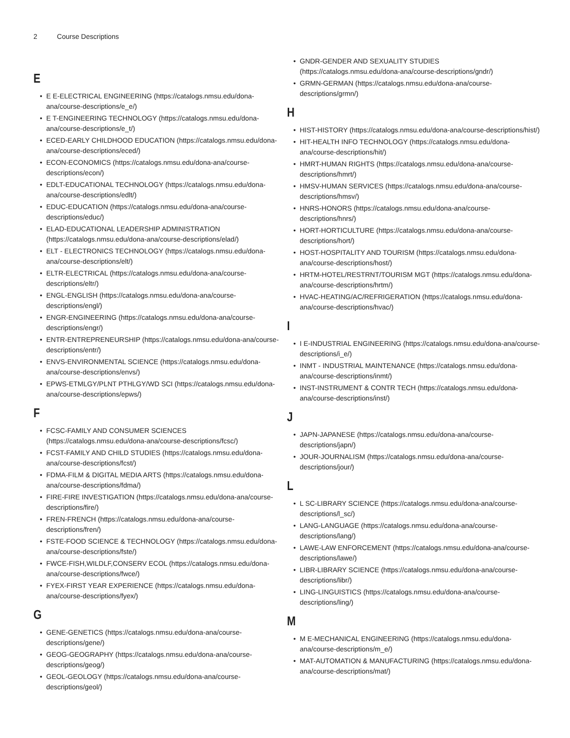2 Course Descriptions
E
E E-ELECTRICAL ENGINEERING (https://catalogs.nmsu.edu/dona-ana/course-descriptions/e_e/)
E T-ENGINEERING TECHNOLOGY (https://catalogs.nmsu.edu/dona-ana/course-descriptions/e_t/)
ECED-EARLY CHILDHOOD EDUCATION (https://catalogs.nmsu.edu/dona-ana/course-descriptions/eced/)
ECON-ECONOMICS (https://catalogs.nmsu.edu/dona-ana/course-descriptions/econ/)
EDLT-EDUCATIONAL TECHNOLOGY (https://catalogs.nmsu.edu/dona-ana/course-descriptions/edlt/)
EDUC-EDUCATION (https://catalogs.nmsu.edu/dona-ana/course-descriptions/educ/)
ELAD-EDUCATIONAL LEADERSHIP ADMINISTRATION (https://catalogs.nmsu.edu/dona-ana/course-descriptions/elad/)
ELT - ELECTRONICS TECHNOLOGY (https://catalogs.nmsu.edu/dona-ana/course-descriptions/elt/)
ELTR-ELECTRICAL (https://catalogs.nmsu.edu/dona-ana/course-descriptions/eltr/)
ENGL-ENGLISH (https://catalogs.nmsu.edu/dona-ana/course-descriptions/engl/)
ENGR-ENGINEERING (https://catalogs.nmsu.edu/dona-ana/course-descriptions/engr/)
ENTR-ENTREPRENEURSHIP (https://catalogs.nmsu.edu/dona-ana/course-descriptions/entr/)
ENVS-ENVIRONMENTAL SCIENCE (https://catalogs.nmsu.edu/dona-ana/course-descriptions/envs/)
EPWS-ETMLGY/PLNT PTHLGY/WD SCI (https://catalogs.nmsu.edu/dona-ana/course-descriptions/epws/)
F
FCSC-FAMILY AND CONSUMER SCIENCES (https://catalogs.nmsu.edu/dona-ana/course-descriptions/fcsc/)
FCST-FAMILY AND CHILD STUDIES (https://catalogs.nmsu.edu/dona-ana/course-descriptions/fcst/)
FDMA-FILM & DIGITAL MEDIA ARTS (https://catalogs.nmsu.edu/dona-ana/course-descriptions/fdma/)
FIRE-FIRE INVESTIGATION (https://catalogs.nmsu.edu/dona-ana/course-descriptions/fire/)
FREN-FRENCH (https://catalogs.nmsu.edu/dona-ana/course-descriptions/fren/)
FSTE-FOOD SCIENCE & TECHNOLOGY (https://catalogs.nmsu.edu/dona-ana/course-descriptions/fste/)
FWCE-FISH,WILDLF,CONSERV ECOL (https://catalogs.nmsu.edu/dona-ana/course-descriptions/fwce/)
FYEX-FIRST YEAR EXPERIENCE (https://catalogs.nmsu.edu/dona-ana/course-descriptions/fyex/)
G
GENE-GENETICS (https://catalogs.nmsu.edu/dona-ana/course-descriptions/gene/)
GEOG-GEOGRAPHY (https://catalogs.nmsu.edu/dona-ana/course-descriptions/geog/)
GEOL-GEOLOGY (https://catalogs.nmsu.edu/dona-ana/course-descriptions/geol/)
GNDR-GENDER AND SEXUALITY STUDIES (https://catalogs.nmsu.edu/dona-ana/course-descriptions/gndr/)
GRMN-GERMAN (https://catalogs.nmsu.edu/dona-ana/course-descriptions/grmn/)
H
HIST-HISTORY (https://catalogs.nmsu.edu/dona-ana/course-descriptions/hist/)
HIT-HEALTH INFO TECHNOLOGY (https://catalogs.nmsu.edu/dona-ana/course-descriptions/hit/)
HMRT-HUMAN RIGHTS (https://catalogs.nmsu.edu/dona-ana/course-descriptions/hmrt/)
HMSV-HUMAN SERVICES (https://catalogs.nmsu.edu/dona-ana/course-descriptions/hmsv/)
HNRS-HONORS (https://catalogs.nmsu.edu/dona-ana/course-descriptions/hnrs/)
HORT-HORTICULTURE (https://catalogs.nmsu.edu/dona-ana/course-descriptions/hort/)
HOST-HOSPITALITY AND TOURISM (https://catalogs.nmsu.edu/dona-ana/course-descriptions/host/)
HRTM-HOTEL/RESTRNT/TOURISM MGT (https://catalogs.nmsu.edu/dona-ana/course-descriptions/hrtm/)
HVAC-HEATING/AC/REFRIGERATION (https://catalogs.nmsu.edu/dona-ana/course-descriptions/hvac/)
I
I E-INDUSTRIAL ENGINEERING (https://catalogs.nmsu.edu/dona-ana/course-descriptions/i_e/)
INMT - INDUSTRIAL MAINTENANCE (https://catalogs.nmsu.edu/dona-ana/course-descriptions/inmt/)
INST-INSTRUMENT & CONTR TECH (https://catalogs.nmsu.edu/dona-ana/course-descriptions/inst/)
J
JAPN-JAPANESE (https://catalogs.nmsu.edu/dona-ana/course-descriptions/japn/)
JOUR-JOURNALISM (https://catalogs.nmsu.edu/dona-ana/course-descriptions/jour/)
L
L SC-LIBRARY SCIENCE (https://catalogs.nmsu.edu/dona-ana/course-descriptions/l_sc/)
LANG-LANGUAGE (https://catalogs.nmsu.edu/dona-ana/course-descriptions/lang/)
LAWE-LAW ENFORCEMENT (https://catalogs.nmsu.edu/dona-ana/course-descriptions/lawe/)
LIBR-LIBRARY SCIENCE (https://catalogs.nmsu.edu/dona-ana/course-descriptions/libr/)
LING-LINGUISTICS (https://catalogs.nmsu.edu/dona-ana/course-descriptions/ling/)
M
M E-MECHANICAL ENGINEERING (https://catalogs.nmsu.edu/dona-ana/course-descriptions/m_e/)
MAT-AUTOMATION & MANUFACTURING (https://catalogs.nmsu.edu/dona-ana/course-descriptions/mat/)